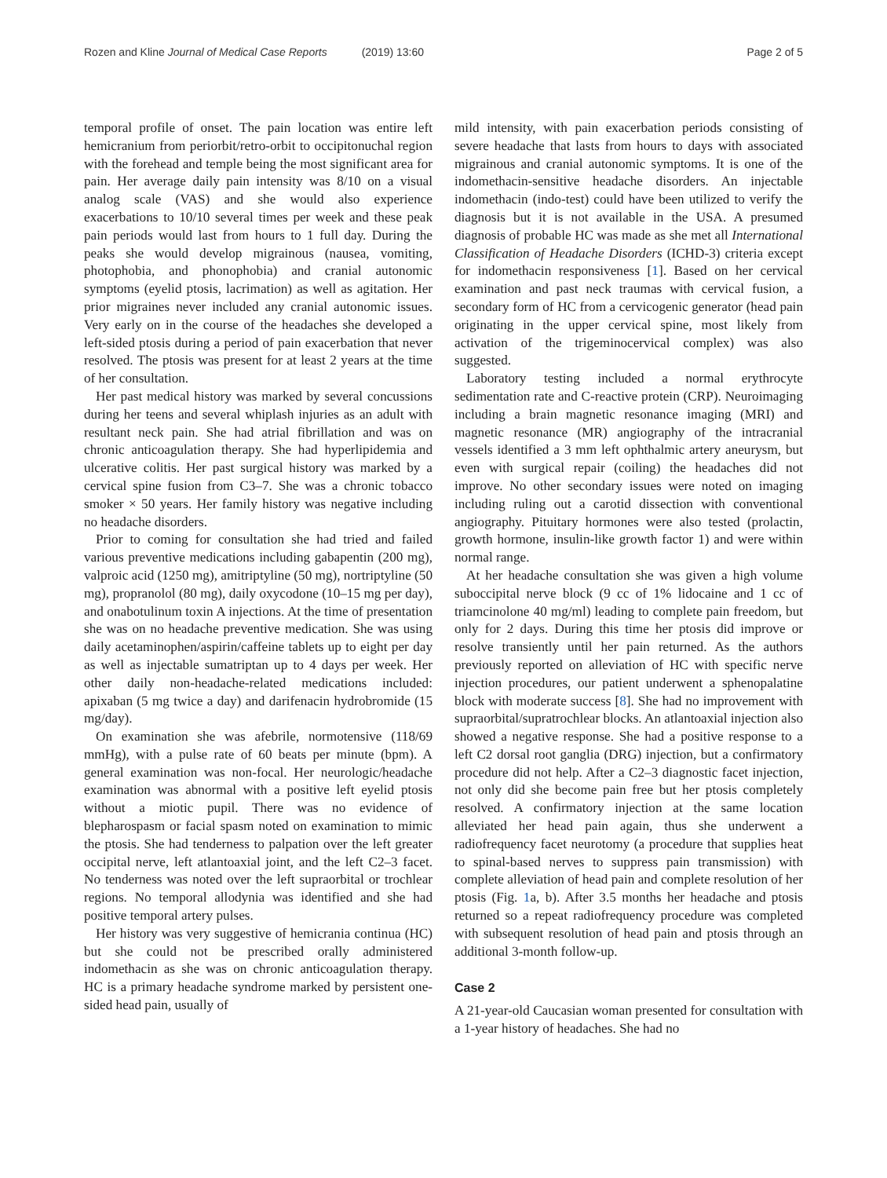Rozen and Kline Journal of Medical Case Reports (2019) 13:60
Page 2 of 5
temporal profile of onset. The pain location was entire left hemicranium from periorbit/retro-orbit to occipitonuchal region with the forehead and temple being the most significant area for pain. Her average daily pain intensity was 8/10 on a visual analog scale (VAS) and she would also experience exacerbations to 10/10 several times per week and these peak pain periods would last from hours to 1 full day. During the peaks she would develop migrainous (nausea, vomiting, photophobia, and phonophobia) and cranial autonomic symptoms (eyelid ptosis, lacrimation) as well as agitation. Her prior migraines never included any cranial autonomic issues. Very early on in the course of the headaches she developed a left-sided ptosis during a period of pain exacerbation that never resolved. The ptosis was present for at least 2 years at the time of her consultation.
Her past medical history was marked by several concussions during her teens and several whiplash injuries as an adult with resultant neck pain. She had atrial fibrillation and was on chronic anticoagulation therapy. She had hyperlipidemia and ulcerative colitis. Her past surgical history was marked by a cervical spine fusion from C3–7. She was a chronic tobacco smoker × 50 years. Her family history was negative including no headache disorders.
Prior to coming for consultation she had tried and failed various preventive medications including gabapentin (200 mg), valproic acid (1250 mg), amitriptyline (50 mg), nortriptyline (50 mg), propranolol (80 mg), daily oxycodone (10–15 mg per day), and onabotulinum toxin A injections. At the time of presentation she was on no headache preventive medication. She was using daily acetaminophen/aspirin/caffeine tablets up to eight per day as well as injectable sumatriptan up to 4 days per week. Her other daily non-headache-related medications included: apixaban (5 mg twice a day) and darifenacin hydrobromide (15 mg/day).
On examination she was afebrile, normotensive (118/69 mmHg), with a pulse rate of 60 beats per minute (bpm). A general examination was non-focal. Her neurologic/headache examination was abnormal with a positive left eyelid ptosis without a miotic pupil. There was no evidence of blepharospasm or facial spasm noted on examination to mimic the ptosis. She had tenderness to palpation over the left greater occipital nerve, left atlantoaxial joint, and the left C2–3 facet. No tenderness was noted over the left supraorbital or trochlear regions. No temporal allodynia was identified and she had positive temporal artery pulses.
Her history was very suggestive of hemicrania continua (HC) but she could not be prescribed orally administered indomethacin as she was on chronic anticoagulation therapy. HC is a primary headache syndrome marked by persistent one-sided head pain, usually of
mild intensity, with pain exacerbation periods consisting of severe headache that lasts from hours to days with associated migrainous and cranial autonomic symptoms. It is one of the indomethacin-sensitive headache disorders. An injectable indomethacin (indo-test) could have been utilized to verify the diagnosis but it is not available in the USA. A presumed diagnosis of probable HC was made as she met all International Classification of Headache Disorders (ICHD-3) criteria except for indomethacin responsiveness [1]. Based on her cervical examination and past neck traumas with cervical fusion, a secondary form of HC from a cervicogenic generator (head pain originating in the upper cervical spine, most likely from activation of the trigeminocervical complex) was also suggested.
Laboratory testing included a normal erythrocyte sedimentation rate and C-reactive protein (CRP). Neuroimaging including a brain magnetic resonance imaging (MRI) and magnetic resonance (MR) angiography of the intracranial vessels identified a 3 mm left ophthalmic artery aneurysm, but even with surgical repair (coiling) the headaches did not improve. No other secondary issues were noted on imaging including ruling out a carotid dissection with conventional angiography. Pituitary hormones were also tested (prolactin, growth hormone, insulin-like growth factor 1) and were within normal range.
At her headache consultation she was given a high volume suboccipital nerve block (9 cc of 1% lidocaine and 1 cc of triamcinolone 40 mg/ml) leading to complete pain freedom, but only for 2 days. During this time her ptosis did improve or resolve transiently until her pain returned. As the authors previously reported on alleviation of HC with specific nerve injection procedures, our patient underwent a sphenopalatine block with moderate success [8]. She had no improvement with supraorbital/supratrochlear blocks. An atlantoaxial injection also showed a negative response. She had a positive response to a left C2 dorsal root ganglia (DRG) injection, but a confirmatory procedure did not help. After a C2–3 diagnostic facet injection, not only did she become pain free but her ptosis completely resolved. A confirmatory injection at the same location alleviated her head pain again, thus she underwent a radiofrequency facet neurotomy (a procedure that supplies heat to spinal-based nerves to suppress pain transmission) with complete alleviation of head pain and complete resolution of her ptosis (Fig. 1a, b). After 3.5 months her headache and ptosis returned so a repeat radiofrequency procedure was completed with subsequent resolution of head pain and ptosis through an additional 3-month follow-up.
Case 2
A 21-year-old Caucasian woman presented for consultation with a 1-year history of headaches. She had no